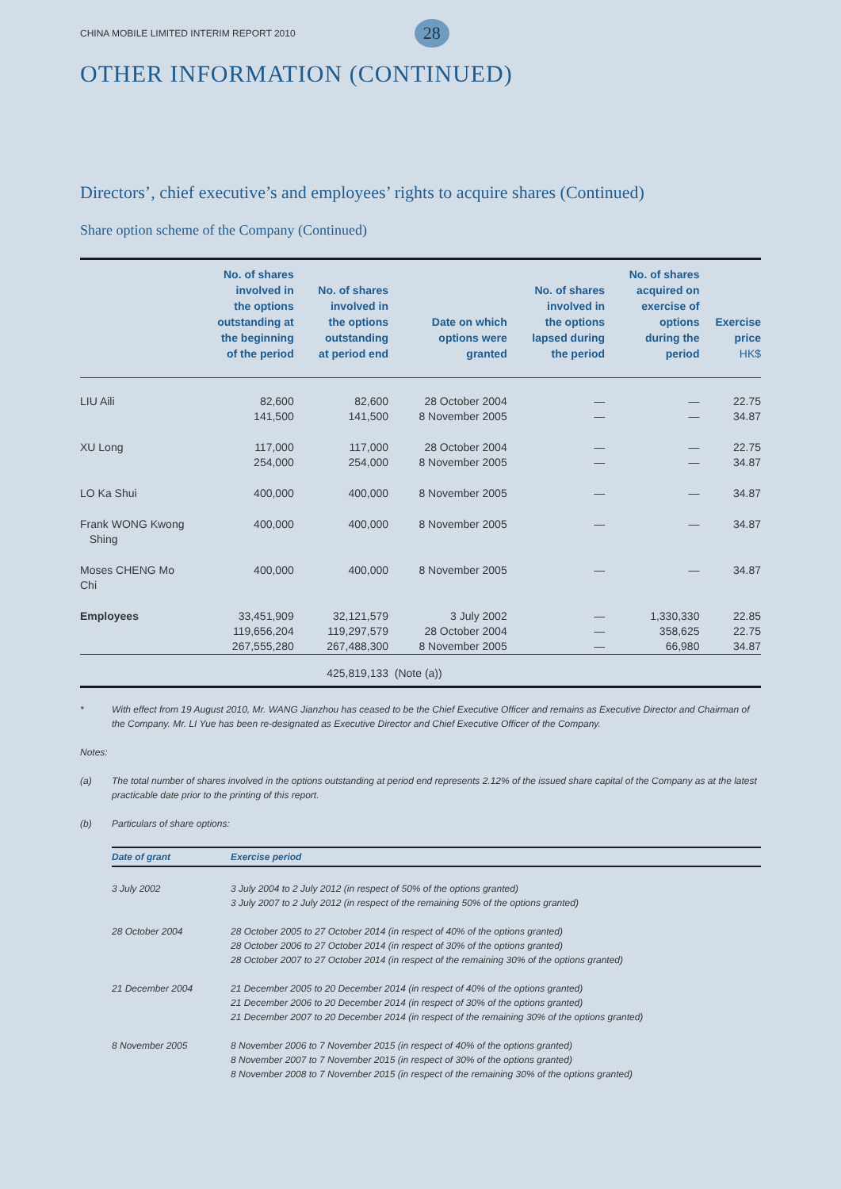CHINA MOBILE LIMITED INTERIM REPORT 2010 28
OTHER INFORMATION (CONTINUED)
Directors’, chief executive’s and employees’ rights to acquire shares (Continued)
Share option scheme of the Company (Continued)
| | No. of shares involved in the options outstanding at the beginning of the period | No. of shares involved in the options outstanding at period end | Date on which options were granted | No. of shares involved in the options lapsed during the period | No. of shares acquired on exercise of options during the period | Exercise price HK$ |
| --- | --- | --- | --- | --- | --- | --- |
| LIU Aili | 82,600 141,500 | 82,600 141,500 | 28 October 2004 8 November 2005 | — — | — — | 22.75 34.87 |
| XU Long | 117,000 254,000 | 117,000 254,000 | 28 October 2004 8 November 2005 | — — | — — | 22.75 34.87 |
| LO Ka Shui | 400,000 | 400,000 | 8 November 2005 | — | — | 34.87 |
| Frank WONG Kwong Shing | 400,000 | 400,000 | 8 November 2005 | — | — | 34.87 |
| Moses CHENG Mo Chi | 400,000 | 400,000 | 8 November 2005 | — | — | 34.87 |
| Employees | 33,451,909 119,656,204 267,555,280 | 32,121,579 119,297,579 267,488,300 | 3 July 2002 28 October 2004 8 November 2005 | — — — | 1,330,330 358,625 66,980 | 22.85 22.75 34.87 |
| | | 425,819,133 | (Note (a)) | | | |
* With effect from 19 August 2010, Mr. WANG Jianzhou has ceased to be the Chief Executive Officer and remains as Executive Director and Chairman of the Company. Mr. LI Yue has been re-designated as Executive Director and Chief Executive Officer of the Company.
Notes:
(a) The total number of shares involved in the options outstanding at period end represents 2.12% of the issued share capital of the Company as at the latest practicable date prior to the printing of this report.
(b) Particulars of share options:
| Date of grant | Exercise period |
| --- | --- |
| 3 July 2002 | 3 July 2004 to 2 July 2012 (in respect of 50% of the options granted) 3 July 2007 to 2 July 2012 (in respect of the remaining 50% of the options granted) |
| 28 October 2004 | 28 October 2005 to 27 October 2014 (in respect of 40% of the options granted) 28 October 2006 to 27 October 2014 (in respect of 30% of the options granted) 28 October 2007 to 27 October 2014 (in respect of the remaining 30% of the options granted) |
| 21 December 2004 | 21 December 2005 to 20 December 2014 (in respect of 40% of the options granted) 21 December 2006 to 20 December 2014 (in respect of 30% of the options granted) 21 December 2007 to 20 December 2014 (in respect of the remaining 30% of the options granted) |
| 8 November 2005 | 8 November 2006 to 7 November 2015 (in respect of 40% of the options granted) 8 November 2007 to 7 November 2015 (in respect of 30% of the options granted) 8 November 2008 to 7 November 2015 (in respect of the remaining 30% of the options granted) |